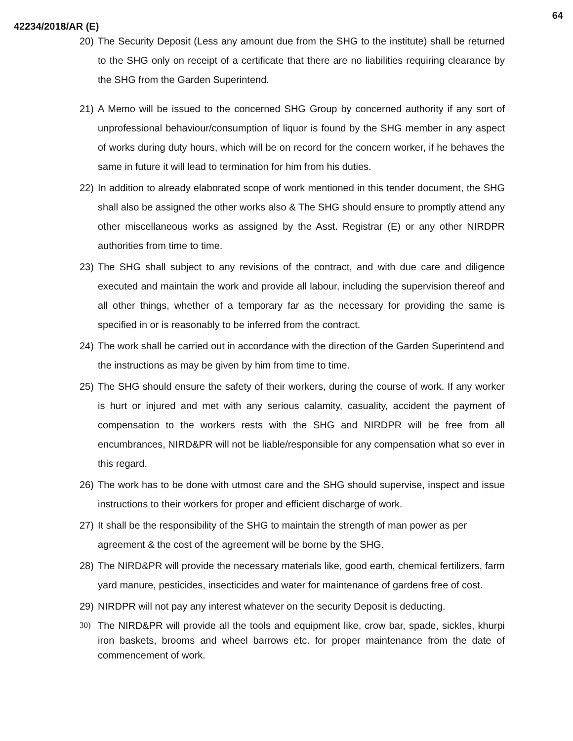64
42234/2018/AR (E)
20) The Security Deposit (Less any amount due from the SHG to the institute) shall be returned to the SHG only on receipt of a certificate that there are no liabilities requiring clearance by the SHG from the Garden Superintend.
21) A Memo will be issued to the concerned SHG Group by concerned authority if any sort of unprofessional behaviour/consumption of liquor is found by the SHG member in any aspect of works during duty hours, which will be on record for the concern worker, if he behaves the same in future it will lead to termination for him from his duties.
22) In addition to already elaborated scope of work mentioned in this tender document, the SHG shall also be assigned the other works also & The SHG should ensure to promptly attend any other miscellaneous works as assigned by the Asst. Registrar (E) or any other NIRDPR authorities from time to time.
23) The SHG shall subject to any revisions of the contract, and with due care and diligence executed and maintain the work and provide all labour, including the supervision thereof and all other things, whether of a temporary far as the necessary for providing the same is specified in or is reasonably to be inferred from the contract.
24) The work shall be carried out in accordance with the direction of the Garden Superintend and the instructions as may be given by him from time to time.
25) The SHG should ensure the safety of their workers, during the course of work. If any worker is hurt or injured and met with any serious calamity, casuality, accident the payment of compensation to the workers rests with the SHG and NIRDPR will be free from all encumbrances, NIRD&PR will not be liable/responsible for any compensation what so ever in this regard.
26) The work has to be done with utmost care and the SHG should supervise, inspect and issue instructions to their workers for proper and efficient discharge of work.
27) It shall be the responsibility of the SHG to maintain the strength of man power as per agreement & the cost of the agreement will be borne by the SHG.
28) The NIRD&PR will provide the necessary materials like, good earth, chemical fertilizers, farm yard manure, pesticides, insecticides and water for maintenance of gardens free of cost.
29) NIRDPR will not pay any interest whatever on the security Deposit is deducting.
30) The NIRD&PR will provide all the tools and equipment like, crow bar, spade, sickles, khurpi iron baskets, brooms and wheel barrows etc. for proper maintenance from the date of commencement of work.